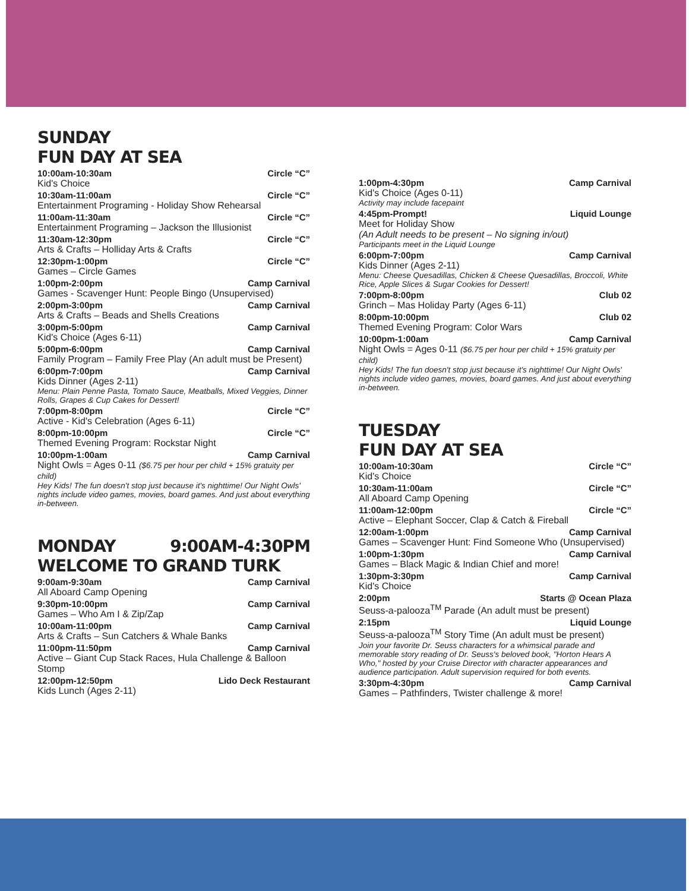SUNDAY
FUN DAY AT SEA
10:00am-10:30am Circle “C”
Kid's Choice
10:30am-11:00am Circle “C”
Entertainment Programing - Holiday Show Rehearsal
11:00am-11:30am Circle “C”
Entertainment Programing – Jackson the Illusionist
11:30am-12:30pm Circle “C”
Arts & Crafts – Holliday Arts & Crafts
12:30pm-1:00pm Circle “C”
Games – Circle Games
1:00pm-2:00pm Camp Carnival
Games - Scavenger Hunt: People Bingo (Unsupervised)
2:00pm-3:00pm Camp Carnival
Arts & Crafts – Beads and Shells Creations
3:00pm-5:00pm Camp Carnival
Kid's Choice (Ages 6-11)
5:00pm-6:00pm Camp Carnival
Family Program – Family Free Play (An adult must be Present)
6:00pm-7:00pm Camp Carnival
Kids Dinner (Ages 2-11)
Menu: Plain Penne Pasta, Tomato Sauce, Meatballs, Mixed Veggies, Dinner Rolls, Grapes & Cup Cakes for Dessert!
7:00pm-8:00pm Circle “C”
Active - Kid's Celebration (Ages 6-11)
8:00pm-10:00pm Circle “C”
Themed Evening Program: Rockstar Night
10:00pm-1:00am Camp Carnival
Night Owls = Ages 0-11 ($6.75 per hour per child + 15% gratuity per child)
Hey Kids! The fun doesn't stop just because it's nighttime! Our Night Owls' nights include video games, movies, board games. And just about everything in-between.
MONDAY 9:00AM-4:30PM
WELCOME TO GRAND TURK
9:00am-9:30am Camp Carnival
All Aboard Camp Opening
9:30pm-10:00pm Camp Carnival
Games – Who Am I & Zip/Zap
10:00am-11:00pm Camp Carnival
Arts & Crafts – Sun Catchers & Whale Banks
11:00pm-11:50pm Camp Carnival
Active – Giant Cup Stack Races, Hula Challenge & Balloon Stomp
12:00pm-12:50pm Lido Deck Restaurant
Kids Lunch (Ages 2-11)
1:00pm-4:30pm Camp Carnival
Kid's Choice (Ages 0-11)
Activity may include facepaint
4:45pm-Prompt! Liquid Lounge
Meet for Holiday Show
(An Adult needs to be present – No signing in/out)
Participants meet in the Liquid Lounge
6:00pm-7:00pm Camp Carnival
Kids Dinner (Ages 2-11)
Menu: Cheese Quesadillas, Chicken & Cheese Quesadillas, Broccoli, White Rice, Apple Slices & Sugar Cookies for Dessert!
7:00pm-8:00pm Club 02
Grinch – Mas Holiday Party (Ages 6-11)
8:00pm-10:00pm Club 02
Themed Evening Program: Color Wars
10:00pm-1:00am Camp Carnival
Night Owls = Ages 0-11 ($6.75 per hour per child + 15% gratuity per child)
Hey Kids! The fun doesn't stop just because it's nighttime! Our Night Owls' nights include video games, movies, board games. And just about everything in-between.
TUESDAY
FUN DAY AT SEA
10:00am-10:30am Circle “C”
Kid's Choice
10:30am-11:00am Circle “C”
All Aboard Camp Opening
11:00am-12:00pm Circle “C”
Active – Elephant Soccer, Clap & Catch & Fireball
12:00am-1:00pm Camp Carnival
Games – Scavenger Hunt: Find Someone Who (Unsupervised)
1:00pm-1:30pm Camp Carnival
Games – Black Magic & Indian Chief and more!
1:30pm-3:30pm Camp Carnival
Kid's Choice
2:00pm Starts @ Ocean Plaza
Seuss-a-palooza<sup>TM</sup> Parade (An adult must be present)
2:15pm Liquid Lounge
Seuss-a-palooza<sup>TM</sup> Story Time (An adult must be present)
Join your favorite Dr. Seuss characters for a whimsical parade and memorable story reading of Dr. Seuss's beloved book, "Horton Hears A Who," hosted by your Cruise Director with character appearances and audience participation. Adult supervision required for both events.
3:30pm-4:30pm Camp Carnival
Games – Pathfinders, Twister challenge & more!